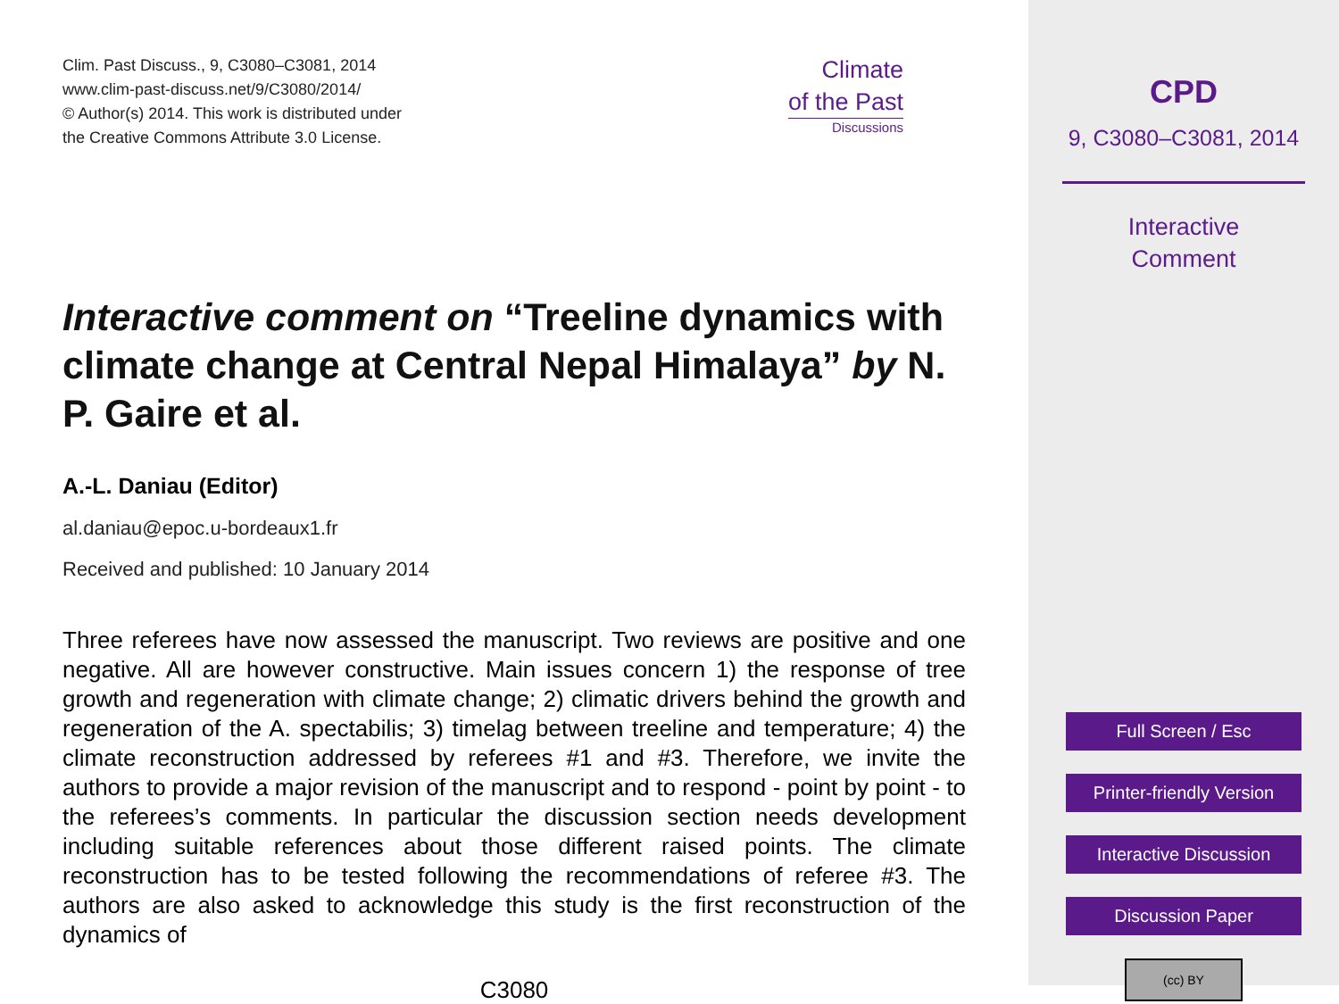Clim. Past Discuss., 9, C3080–C3081, 2014
www.clim-past-discuss.net/9/C3080/2014/
© Author(s) 2014. This work is distributed under
the Creative Commons Attribute 3.0 License.
Climate
of the Past
Discussions
Interactive comment on “Treeline dynamics with climate change at Central Nepal Himalaya” by N. P. Gaire et al.
A.-L. Daniau (Editor)
al.daniau@epoc.u-bordeaux1.fr
Received and published: 10 January 2014
Three referees have now assessed the manuscript. Two reviews are positive and one negative. All are however constructive. Main issues concern 1) the response of tree growth and regeneration with climate change; 2) climatic drivers behind the growth and regeneration of the A. spectabilis; 3) timelag between treeline and temperature; 4) the climate reconstruction addressed by referees #1 and #3. Therefore, we invite the authors to provide a major revision of the manuscript and to respond - point by point - to the referees’s comments. In particular the discussion section needs development including suitable references about those different raised points. The climate reconstruction has to be tested following the recommendations of referee #3. The authors are also asked to acknowledge this study is the first reconstruction of the dynamics of
C3080
CPD
9, C3080–C3081, 2014
Interactive
Comment
Full Screen / Esc
Printer-friendly Version
Interactive Discussion
Discussion Paper
(cc) BY